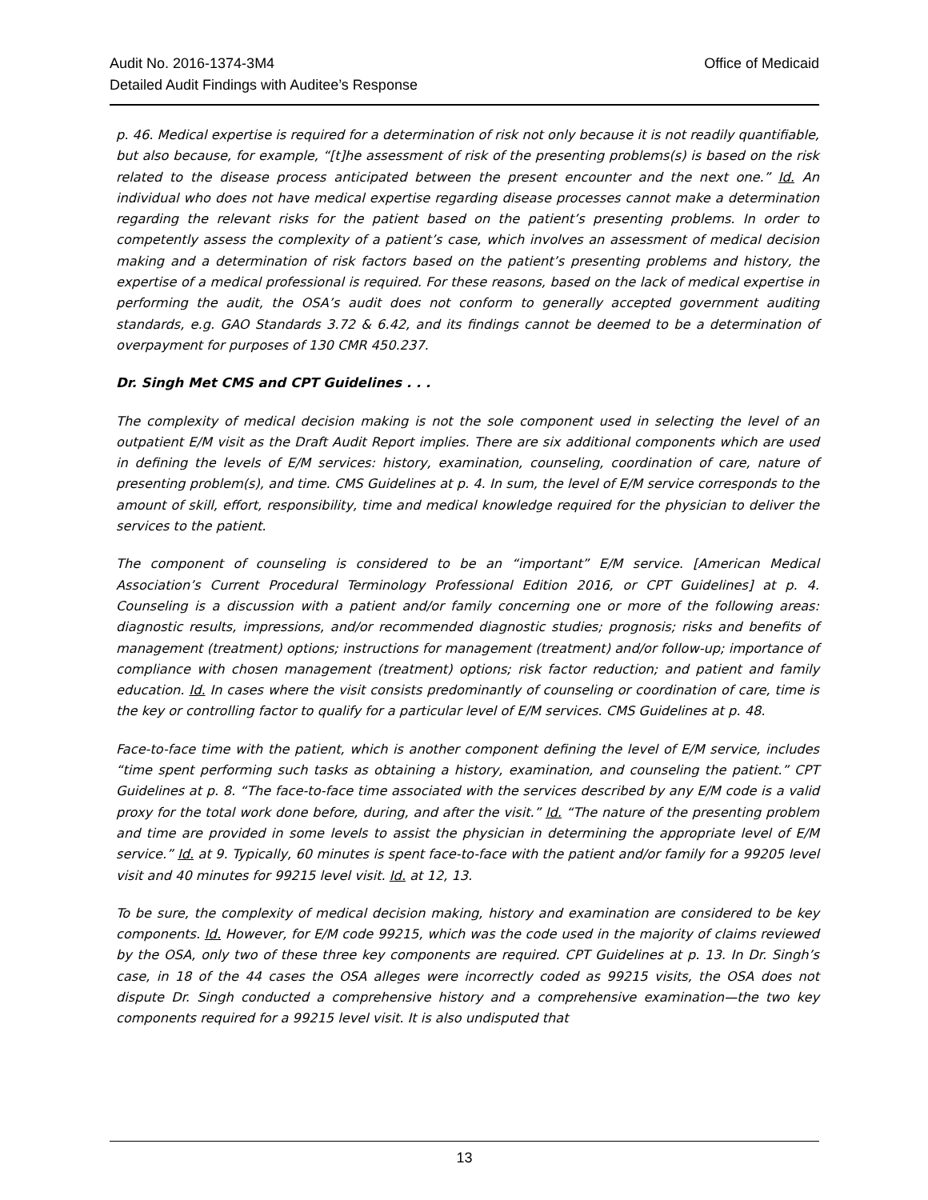Office of Medicaid Audit No. 2016-1374-3M4
Detailed Audit Findings with Auditee’s Response
p. 46. Medical expertise is required for a determination of risk not only because it is not readily quantifiable, but also because, for example, “[t]he assessment of risk of the presenting problems(s) is based on the risk related to the disease process anticipated between the present encounter and the next one.” Id. An individual who does not have medical expertise regarding disease processes cannot make a determination regarding the relevant risks for the patient based on the patient’s presenting problems. In order to competently assess the complexity of a patient’s case, which involves an assessment of medical decision making and a determination of risk factors based on the patient’s presenting problems and history, the expertise of a medical professional is required. For these reasons, based on the lack of medical expertise in performing the audit, the OSA’s audit does not conform to generally accepted government auditing standards, e.g. GAO Standards 3.72 & 6.42, and its findings cannot be deemed to be a determination of overpayment for purposes of 130 CMR 450.237.
Dr. Singh Met CMS and CPT Guidelines . . .
The complexity of medical decision making is not the sole component used in selecting the level of an outpatient E/M visit as the Draft Audit Report implies. There are six additional components which are used in defining the levels of E/M services: history, examination, counseling, coordination of care, nature of presenting problem(s), and time. CMS Guidelines at p. 4. In sum, the level of E/M service corresponds to the amount of skill, effort, responsibility, time and medical knowledge required for the physician to deliver the services to the patient.
The component of counseling is considered to be an “important” E/M service. [American Medical Association’s Current Procedural Terminology Professional Edition 2016, or CPT Guidelines] at p. 4. Counseling is a discussion with a patient and/or family concerning one or more of the following areas: diagnostic results, impressions, and/or recommended diagnostic studies; prognosis; risks and benefits of management (treatment) options; instructions for management (treatment) and/or follow-up; importance of compliance with chosen management (treatment) options; risk factor reduction; and patient and family education. Id. In cases where the visit consists predominantly of counseling or coordination of care, time is the key or controlling factor to qualify for a particular level of E/M services. CMS Guidelines at p. 48.
Face-to-face time with the patient, which is another component defining the level of E/M service, includes “time spent performing such tasks as obtaining a history, examination, and counseling the patient.” CPT Guidelines at p. 8. “The face-to-face time associated with the services described by any E/M code is a valid proxy for the total work done before, during, and after the visit.” Id. “The nature of the presenting problem and time are provided in some levels to assist the physician in determining the appropriate level of E/M service.” Id. at 9. Typically, 60 minutes is spent face-to-face with the patient and/or family for a 99205 level visit and 40 minutes for 99215 level visit. Id. at 12, 13.
To be sure, the complexity of medical decision making, history and examination are considered to be key components. Id. However, for E/M code 99215, which was the code used in the majority of claims reviewed by the OSA, only two of these three key components are required. CPT Guidelines at p. 13. In Dr. Singh’s case, in 18 of the 44 cases the OSA alleges were incorrectly coded as 99215 visits, the OSA does not dispute Dr. Singh conducted a comprehensive history and a comprehensive examination—the two key components required for a 99215 level visit. It is also undisputed that
13